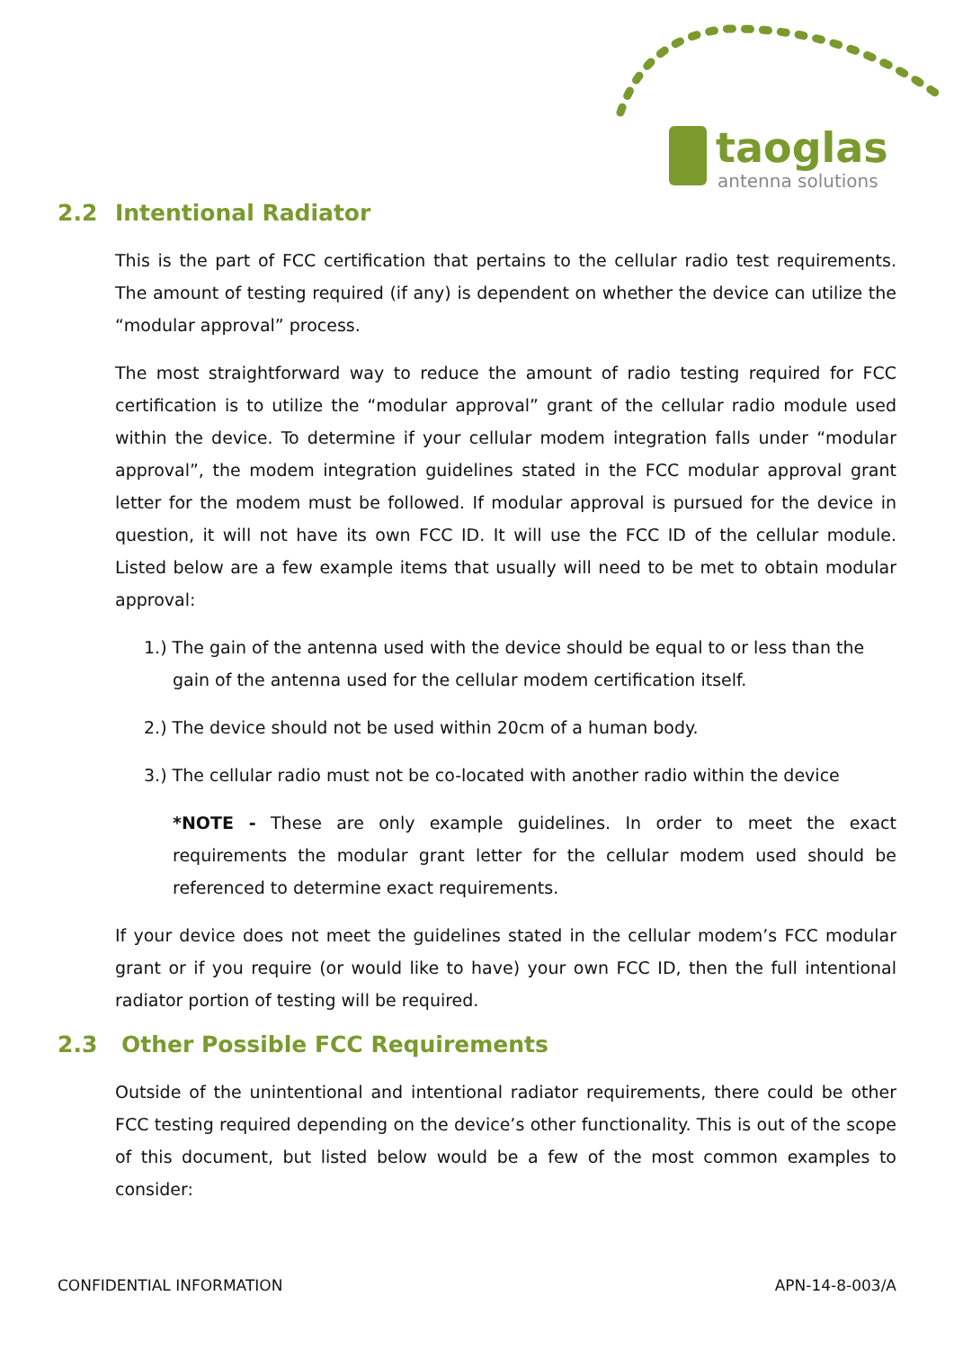taoglas
antenna solutions
2.2 Intentional Radiator
This is the part of FCC certification that pertains to the cellular radio test requirements. The amount of testing required (if any) is dependent on whether the device can utilize the “modular approval” process.
The most straightforward way to reduce the amount of radio testing required for FCC certification is to utilize the “modular approval” grant of the cellular radio module used within the device. To determine if your cellular modem integration falls under “modular approval”, the modem integration guidelines stated in the FCC modular approval grant letter for the modem must be followed. If modular approval is pursued for the device in question, it will not have its own FCC ID. It will use the FCC ID of the cellular module. Listed below are a few example items that usually will need to be met to obtain modular approval:
1.) The gain of the antenna used with the device should be equal to or less than the gain of the antenna used for the cellular modem certification itself.
2.) The device should not be used within 20cm of a human body.
3.) The cellular radio must not be co-located with another radio within the device
*NOTE - These are only example guidelines. In order to meet the exact requirements the modular grant letter for the cellular modem used should be referenced to determine exact requirements.
If your device does not meet the guidelines stated in the cellular modem’s FCC modular grant or if you require (or would like to have) your own FCC ID, then the full intentional radiator portion of testing will be required.
2.3 Other Possible FCC Requirements
Outside of the unintentional and intentional radiator requirements, there could be other FCC testing required depending on the device’s other functionality. This is out of the scope of this document, but listed below would be a few of the most common examples to consider:
CONFIDENTIAL INFORMATION APN-14-8-003/A